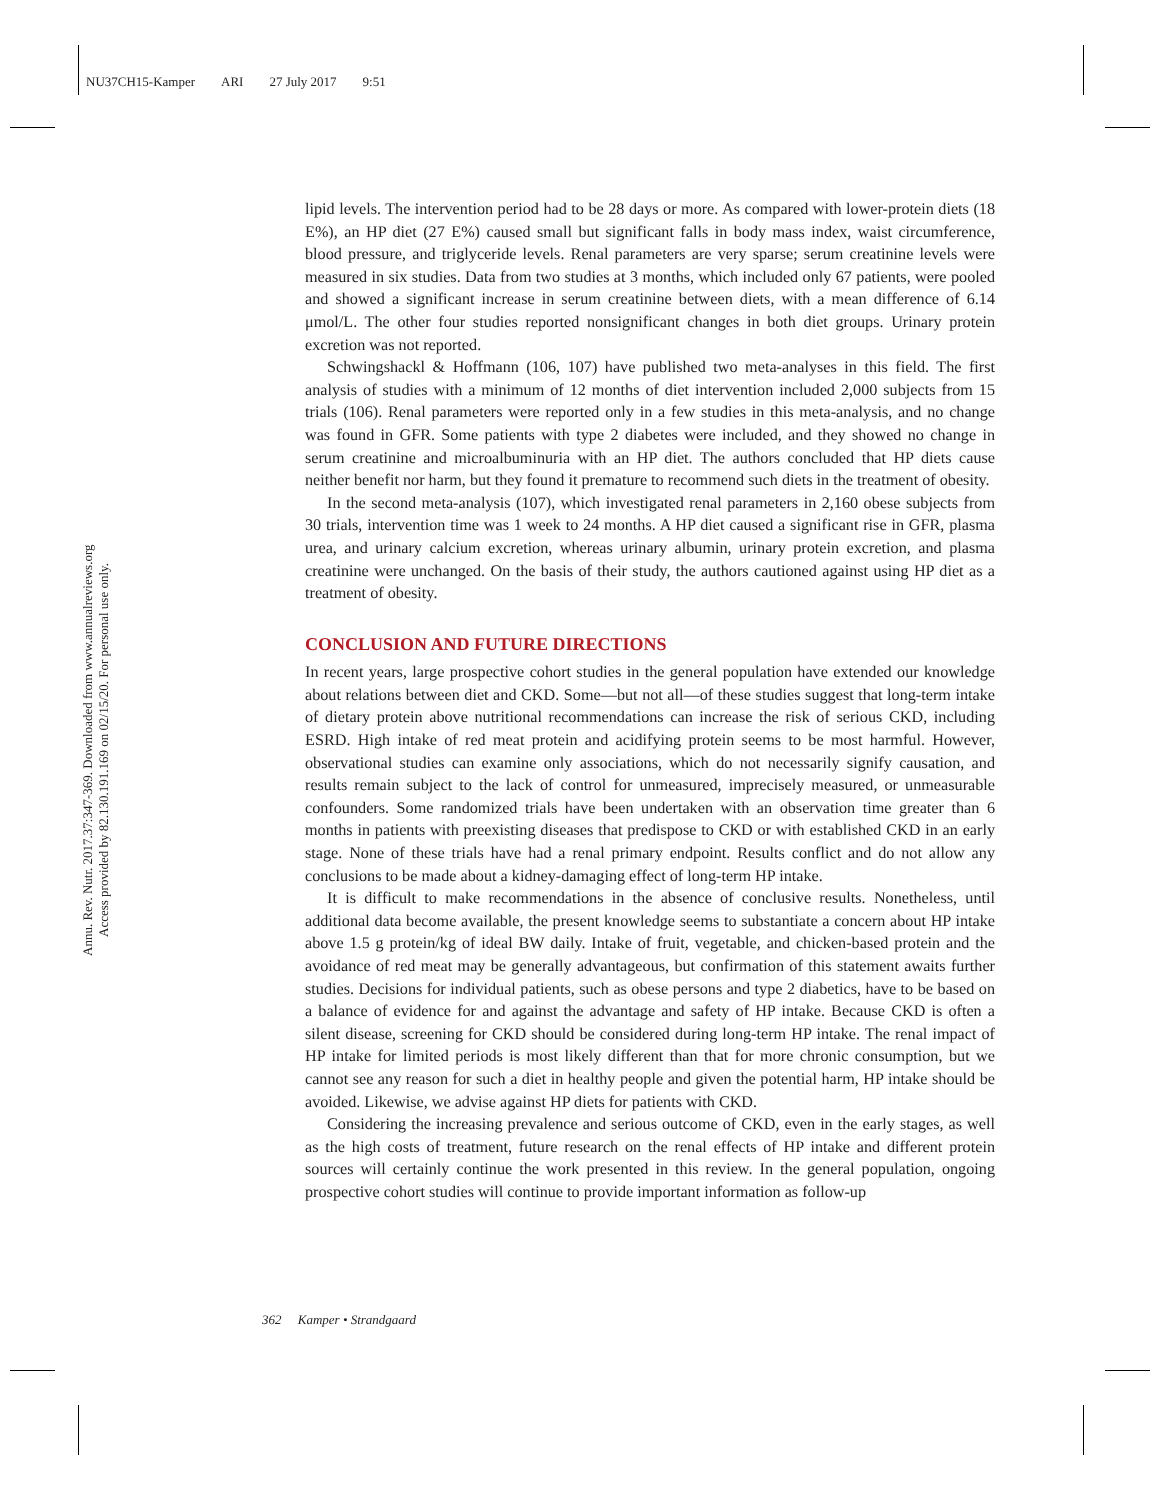NU37CH15-Kamper ARI 27 July 2017 9:51
Annu. Rev. Nutr. 2017.37:347-369. Downloaded from www.annualreviews.org
Access provided by 82.130.191.169 on 02/15/20. For personal use only.
lipid levels. The intervention period had to be 28 days or more. As compared with lower-protein diets (18 E%), an HP diet (27 E%) caused small but significant falls in body mass index, waist circumference, blood pressure, and triglyceride levels. Renal parameters are very sparse; serum creatinine levels were measured in six studies. Data from two studies at 3 months, which included only 67 patients, were pooled and showed a significant increase in serum creatinine between diets, with a mean difference of 6.14 μmol/L. The other four studies reported nonsignificant changes in both diet groups. Urinary protein excretion was not reported.
Schwingshackl & Hoffmann (106, 107) have published two meta-analyses in this field. The first analysis of studies with a minimum of 12 months of diet intervention included 2,000 subjects from 15 trials (106). Renal parameters were reported only in a few studies in this meta-analysis, and no change was found in GFR. Some patients with type 2 diabetes were included, and they showed no change in serum creatinine and microalbuminuria with an HP diet. The authors concluded that HP diets cause neither benefit nor harm, but they found it premature to recommend such diets in the treatment of obesity.
In the second meta-analysis (107), which investigated renal parameters in 2,160 obese subjects from 30 trials, intervention time was 1 week to 24 months. A HP diet caused a significant rise in GFR, plasma urea, and urinary calcium excretion, whereas urinary albumin, urinary protein excretion, and plasma creatinine were unchanged. On the basis of their study, the authors cautioned against using HP diet as a treatment of obesity.
CONCLUSION AND FUTURE DIRECTIONS
In recent years, large prospective cohort studies in the general population have extended our knowledge about relations between diet and CKD. Some—but not all—of these studies suggest that long-term intake of dietary protein above nutritional recommendations can increase the risk of serious CKD, including ESRD. High intake of red meat protein and acidifying protein seems to be most harmful. However, observational studies can examine only associations, which do not necessarily signify causation, and results remain subject to the lack of control for unmeasured, imprecisely measured, or unmeasurable confounders. Some randomized trials have been undertaken with an observation time greater than 6 months in patients with preexisting diseases that predispose to CKD or with established CKD in an early stage. None of these trials have had a renal primary endpoint. Results conflict and do not allow any conclusions to be made about a kidney-damaging effect of long-term HP intake.
It is difficult to make recommendations in the absence of conclusive results. Nonetheless, until additional data become available, the present knowledge seems to substantiate a concern about HP intake above 1.5 g protein/kg of ideal BW daily. Intake of fruit, vegetable, and chicken-based protein and the avoidance of red meat may be generally advantageous, but confirmation of this statement awaits further studies. Decisions for individual patients, such as obese persons and type 2 diabetics, have to be based on a balance of evidence for and against the advantage and safety of HP intake. Because CKD is often a silent disease, screening for CKD should be considered during long-term HP intake. The renal impact of HP intake for limited periods is most likely different than that for more chronic consumption, but we cannot see any reason for such a diet in healthy people and given the potential harm, HP intake should be avoided. Likewise, we advise against HP diets for patients with CKD.
Considering the increasing prevalence and serious outcome of CKD, even in the early stages, as well as the high costs of treatment, future research on the renal effects of HP intake and different protein sources will certainly continue the work presented in this review. In the general population, ongoing prospective cohort studies will continue to provide important information as follow-up
362 Kamper • Strandgaard